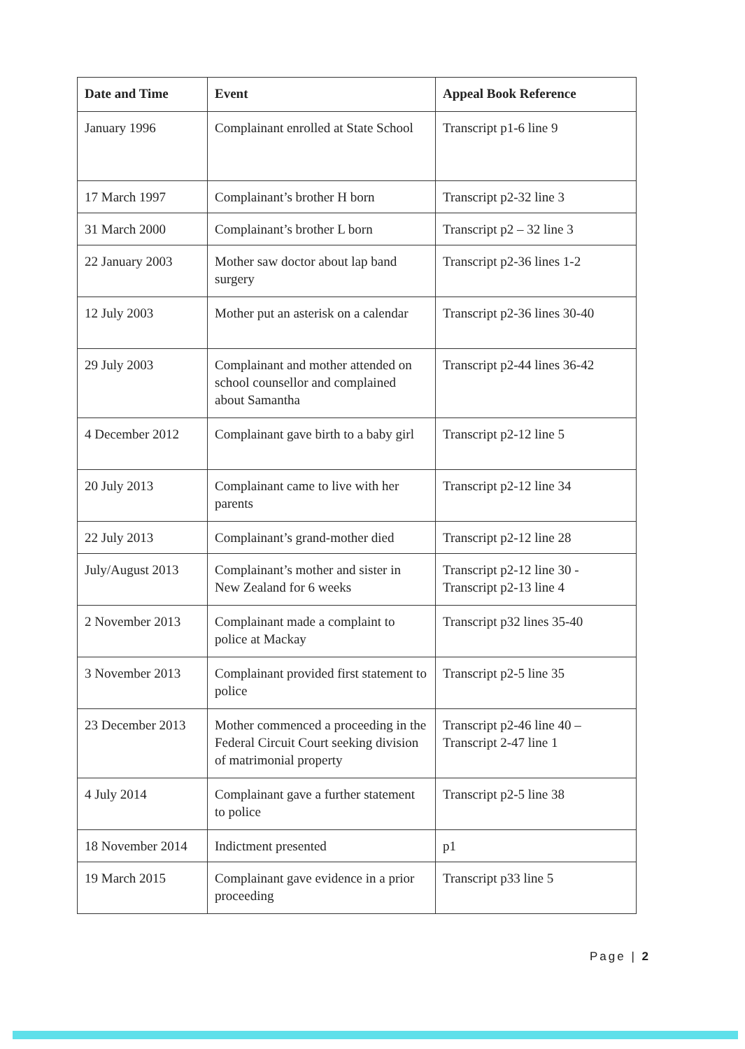| Date and Time | Event | Appeal Book Reference |
| --- | --- | --- |
| January 1996 | Complainant enrolled at State School | Transcript p1-6 line 9 |
| 17 March 1997 | Complainant’s brother H born | Transcript p2-32 line 3 |
| 31 March 2000 | Complainant’s brother L born | Transcript p2 – 32 line 3 |
| 22 January 2003 | Mother saw doctor about lap band surgery | Transcript p2-36 lines 1-2 |
| 12 July 2003 | Mother put an asterisk on a calendar | Transcript p2-36 lines 30-40 |
| 29 July 2003 | Complainant and mother attended on school counsellor and complained about Samantha | Transcript p2-44 lines 36-42 |
| 4 December 2012 | Complainant gave birth to a baby girl | Transcript p2-12 line 5 |
| 20 July 2013 | Complainant came to live with her parents | Transcript p2-12 line 34 |
| 22 July 2013 | Complainant’s grand-mother died | Transcript p2-12 line 28 |
| July/August 2013 | Complainant’s mother and sister in New Zealand for 6 weeks | Transcript p2-12 line 30 - Transcript p2-13 line 4 |
| 2 November 2013 | Complainant made a complaint to police at Mackay | Transcript p32 lines 35-40 |
| 3 November 2013 | Complainant provided first statement to police | Transcript p2-5 line 35 |
| 23 December 2013 | Mother commenced a proceeding in the Federal Circuit Court seeking division of matrimonial property | Transcript p2-46 line 40 – Transcript 2-47 line 1 |
| 4 July 2014 | Complainant gave a further statement to police | Transcript p2-5 line 38 |
| 18 November 2014 | Indictment presented | p1 |
| 19 March 2015 | Complainant gave evidence in a prior proceeding | Transcript p33 line 5 |
Page | 2